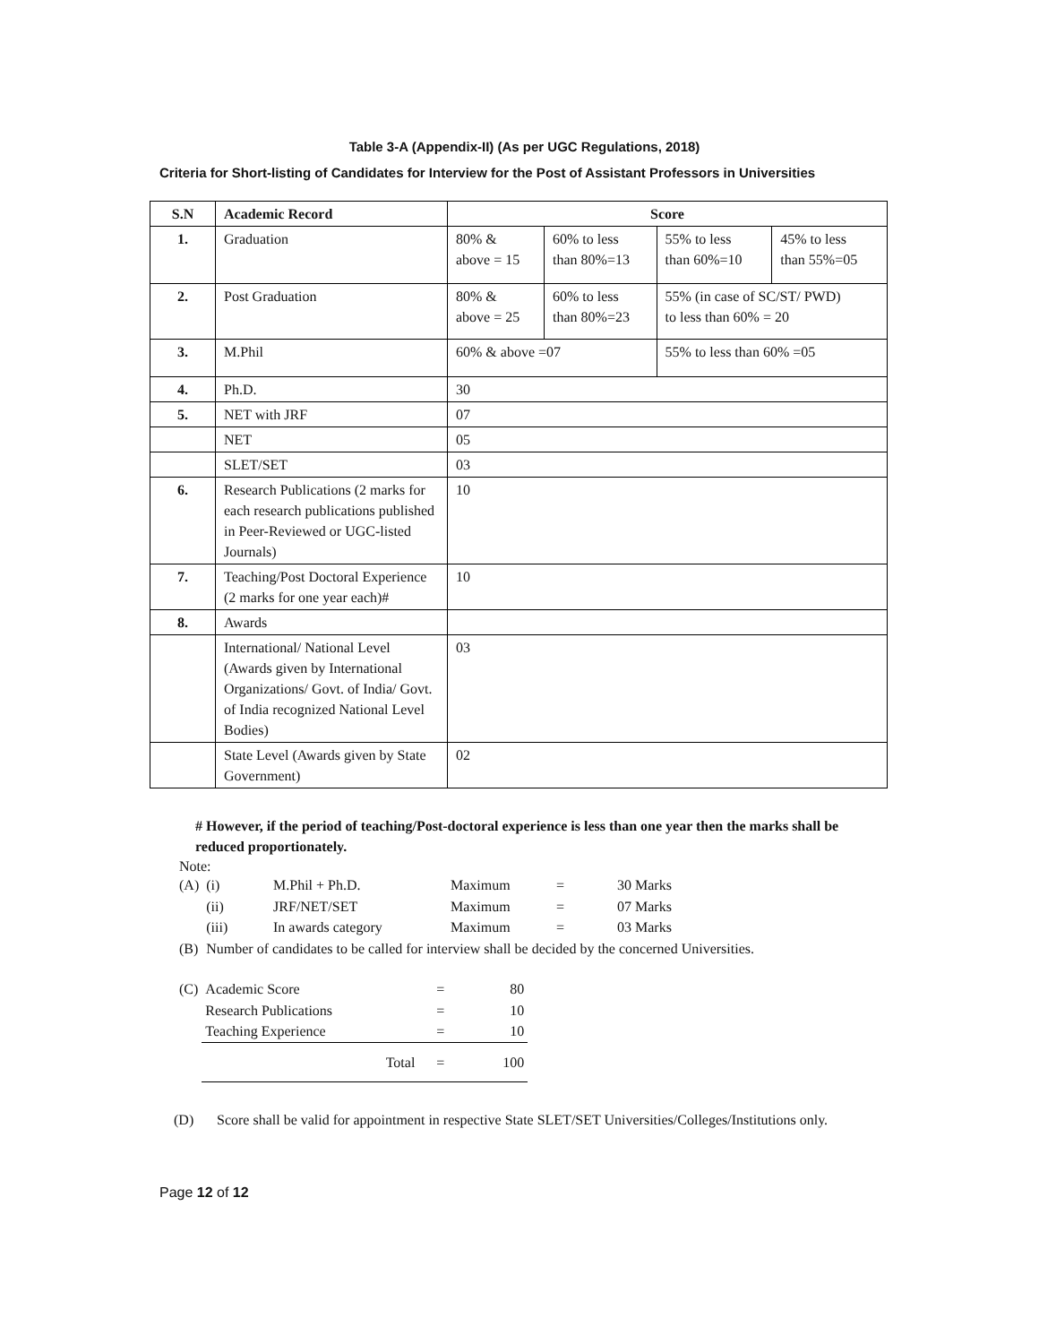Table 3-A (Appendix-II) (As per UGC Regulations, 2018)
Criteria for Short-listing of Candidates for Interview for the Post of Assistant Professors in Universities
| S.N | Academic Record | Score | | | |
| --- | --- | --- | --- | --- | --- |
| 1. | Graduation | 80% & above = 15 | 60% to less than 80%=13 | 55% to less than 60%=10 | 45% to less than 55%=05 |
| 2. | Post Graduation | 80% & above = 25 | 60% to less than 80%=23 | 55% (in case of SC/ST/ PWD) to less than 60% = 20 | |
| 3. | M.Phil | 60% & above =07 | | 55% to less than 60% =05 | |
| 4. | Ph.D. | 30 | | | |
| 5. | NET with JRF | 07 | | | |
| | NET | 05 | | | |
| | SLET/SET | 03 | | | |
| 6. | Research Publications (2 marks for each research publications published in Peer-Reviewed or UGC-listed Journals) | 10 | | | |
| 7. | Teaching/Post Doctoral Experience (2 marks for one year each)# | 10 | | | |
| 8. | Awards | | | | |
| | International/ National Level (Awards given by International Organizations/ Govt. of India/ Govt. of India recognized National Level Bodies) | 03 | | | |
| | State Level (Awards given by State Government) | 02 | | | |
# However, if the period of teaching/Post-doctoral experience is less than one year then the marks shall be reduced proportionately.
Note:
| (A) | (i) | M.Phil + Ph.D. | Maximum | = | 30 Marks |
| | (ii) | JRF/NET/SET | Maximum | = | 07 Marks |
| | (iii) | In awards category | Maximum | = | 03 Marks |
| (B) | Number of candidates to be called for interview shall be decided by the concerned Universities. | | | | |
| (C) | Academic Score | = | 80 |
| | Research Publications | = | 10 |
| | Teaching Experience | = | 10 |
| | Total | = | 100 |
| (D) | Score shall be valid for appointment in respective State SLET/SET Universities/Colleges/Institutions only. |
Page 12 of 12